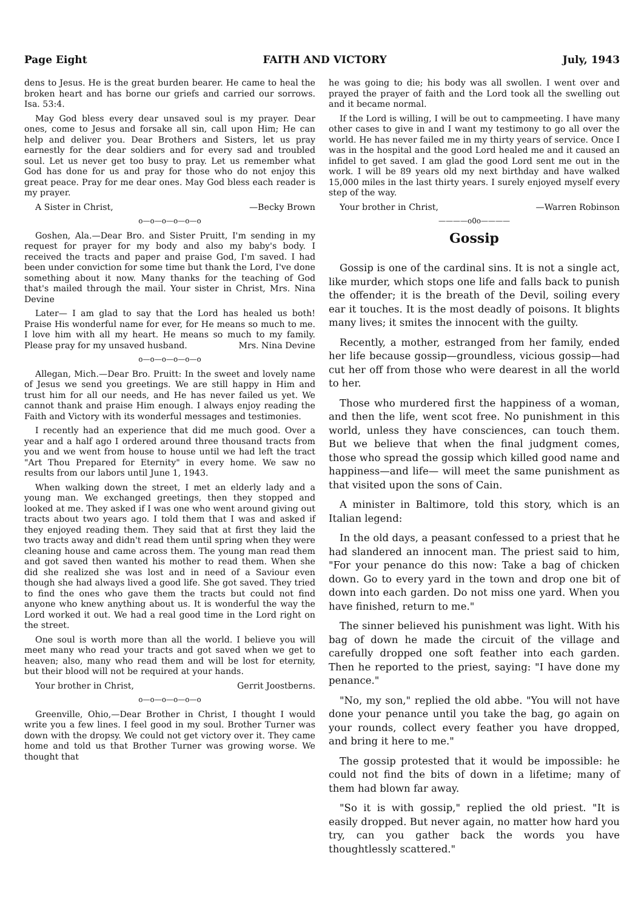Page Eight FAITH AND VICTORY July, 1943
dens to Jesus. He is the great burden bearer. He came to heal the broken heart and has borne our griefs and carried our sorrows. Isa. 53:4.
May God bless every dear unsaved soul is my prayer. Dear ones, come to Jesus and forsake all sin, call upon Him; He can help and deliver you. Dear Brothers and Sisters, let us pray earnestly for the dear soldiers and for every sad and troubled soul. Let us never get too busy to pray. Let us remember what God has done for us and pray for those who do not enjoy this great peace. Pray for me dear ones. May God bless each reader is my prayer.
A Sister in Christ, —Becky Brown
o—o—o—o—o—o
Goshen, Ala.—Dear Bro. and Sister Pruitt, I'm sending in my request for prayer for my body and also my baby's body. I received the tracts and paper and praise God, I'm saved. I had been under conviction for some time but thank the Lord, I've done something about it now. Many thanks for the teaching of God that's mailed through the mail. Your sister in Christ, Mrs. Nina Devine
Later— I am glad to say that the Lord has healed us both! Praise His wonderful name for ever, for He means so much to me. I love him with all my heart. He means so much to my family. Please pray for my unsaved husband. Mrs. Nina Devine
o—o—o—o—o—o
Allegan, Mich.—Dear Bro. Pruitt: In the sweet and lovely name of Jesus we send you greetings. We are still happy in Him and trust him for all our needs, and He has never failed us yet. We cannot thank and praise Him enough. I always enjoy reading the Faith and Victory with its wonderful messages and testimonies.
I recently had an experience that did me much good. Over a year and a half ago I ordered around three thousand tracts from you and we went from house to house until we had left the tract "Art Thou Prepared for Eternity" in every home. We saw no results from our labors until June 1, 1943.
When walking down the street, I met an elderly lady and a young man. We exchanged greetings, then they stopped and looked at me. They asked if I was one who went around giving out tracts about two years ago. I told them that I was and asked if they enjoyed reading them. They said that at first they laid the two tracts away and didn't read them until spring when they were cleaning house and came across them. The young man read them and got saved then wanted his mother to read them. When she did she realized she was lost and in need of a Saviour even though she had always lived a good life. She got saved. They tried to find the ones who gave them the tracts but could not find anyone who knew anything about us. It is wonderful the way the Lord worked it out. We had a real good time in the Lord right on the street.
One soul is worth more than all the world. I believe you will meet many who read your tracts and got saved when we get to heaven; also, many who read them and will be lost for eternity, but their blood will not be required at your hands.
Your brother in Christ, Gerrit Joostberns.
o—o—o—o—o—o
Greenville, Ohio,—Dear Brother in Christ, I thought I would write you a few lines. I feel good in my soul. Brother Turner was down with the dropsy. We could not get victory over it. They came home and told us that Brother Turner was growing worse. We thought that
he was going to die; his body was all swollen. I went over and prayed the prayer of faith and the Lord took all the swelling out and it became normal.
If the Lord is willing, I will be out to campmeeting. I have many other cases to give in and I want my testimony to go all over the world. He has never failed me in my thirty years of service. Once I was in the hospital and the good Lord healed me and it caused an infidel to get saved. I am glad the good Lord sent me out in the work. I will be 89 years old my next birthday and have walked 15,000 miles in the last thirty years. I surely enjoyed myself every step of the way.
Your brother in Christ, —Warren Robinson
————o0o————
Gossip
Gossip is one of the cardinal sins. It is not a single act, like murder, which stops one life and falls back to punish the offender; it is the breath of the Devil, soiling every ear it touches. It is the most deadly of poisons. It blights many lives; it smites the innocent with the guilty.
Recently, a mother, estranged from her family, ended her life because gossip—groundless, vicious gossip—had cut her off from those who were dearest in all the world to her.
Those who murdered first the happiness of a woman, and then the life, went scot free. No punishment in this world, unless they have consciences, can touch them. But we believe that when the final judgment comes, those who spread the gossip which killed good name and happiness—and life— will meet the same punishment as that visited upon the sons of Cain.
A minister in Baltimore, told this story, which is an Italian legend:
In the old days, a peasant confessed to a priest that he had slandered an innocent man. The priest said to him, "For your penance do this now: Take a bag of chicken down. Go to every yard in the town and drop one bit of down into each garden. Do not miss one yard. When you have finished, return to me."
The sinner believed his punishment was light. With his bag of down he made the circuit of the village and carefully dropped one soft feather into each garden. Then he reported to the priest, saying: "I have done my penance."
"No, my son," replied the old abbe. "You will not have done your penance until you take the bag, go again on your rounds, collect every feather you have dropped, and bring it here to me."
The gossip protested that it would be impossible: he could not find the bits of down in a lifetime; many of them had blown far away.
"So it is with gossip," replied the old priest. "It is easily dropped. But never again, no matter how hard you try, can you gather back the words you have thoughtlessly scattered."